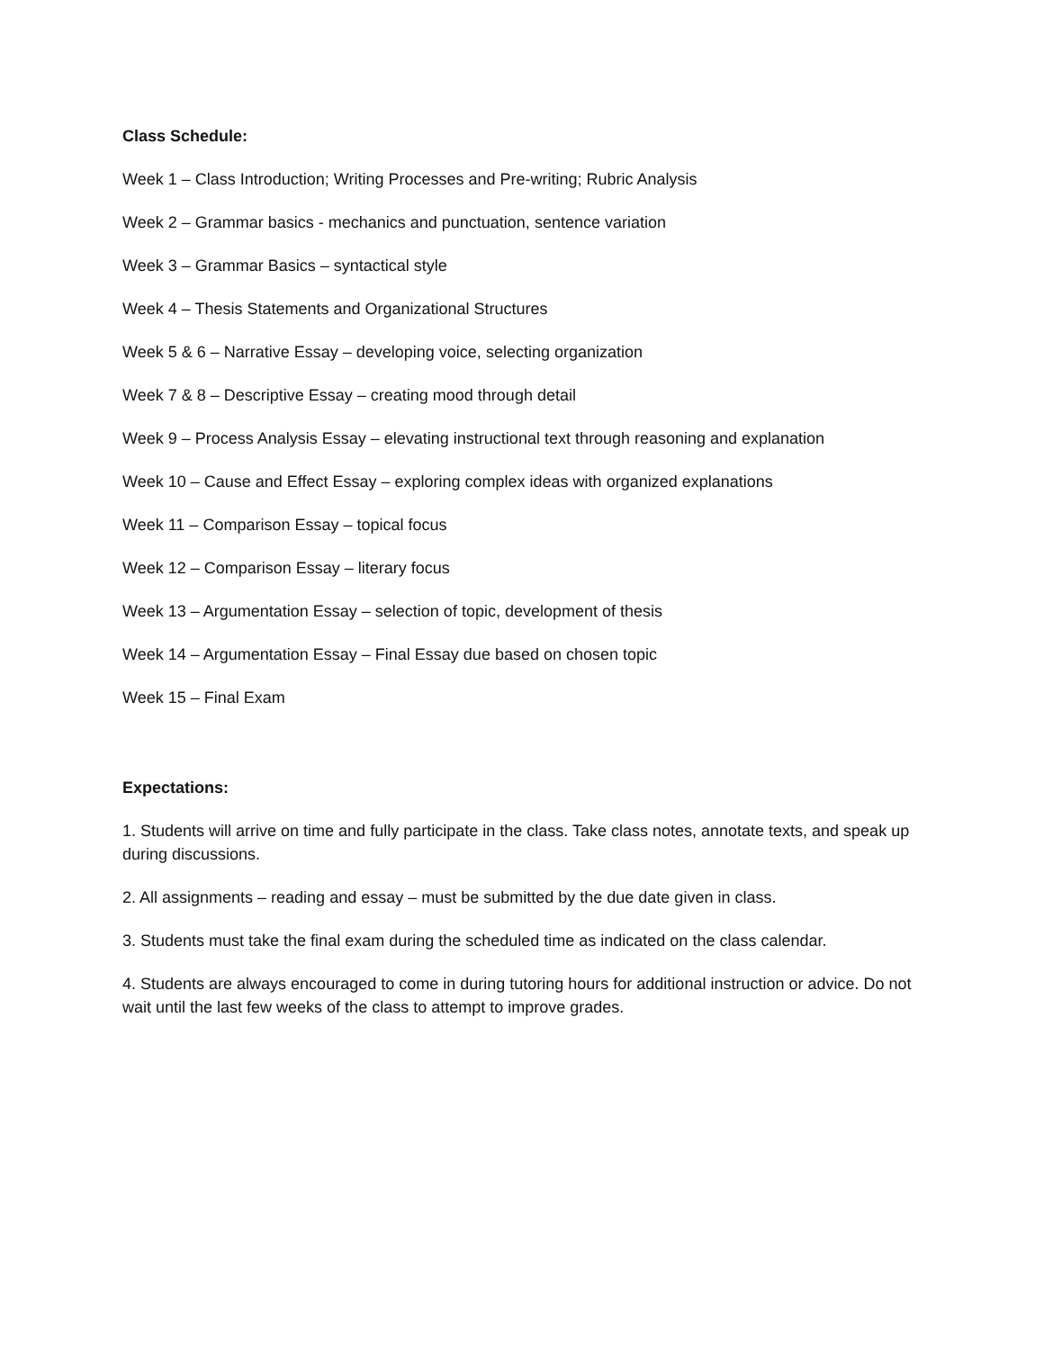Class Schedule:
Week 1 – Class Introduction; Writing Processes and Pre-writing; Rubric Analysis
Week 2 – Grammar basics - mechanics and punctuation, sentence variation
Week 3 – Grammar Basics – syntactical style
Week 4 – Thesis Statements and Organizational Structures
Week 5 & 6 – Narrative Essay – developing voice, selecting organization
Week 7 & 8 – Descriptive Essay – creating mood through detail
Week 9 – Process Analysis Essay – elevating instructional text through reasoning and explanation
Week 10 – Cause and Effect Essay – exploring complex ideas with organized explanations
Week 11 – Comparison Essay – topical focus
Week 12 – Comparison Essay – literary focus
Week 13 – Argumentation Essay – selection of topic, development of thesis
Week 14 – Argumentation Essay – Final Essay due based on chosen topic
Week 15 – Final Exam
Expectations:
1. Students will arrive on time and fully participate in the class. Take class notes, annotate texts, and speak up during discussions.
2. All assignments – reading and essay – must be submitted by the due date given in class.
3. Students must take the final exam during the scheduled time as indicated on the class calendar.
4. Students are always encouraged to come in during tutoring hours for additional instruction or advice. Do not wait until the last few weeks of the class to attempt to improve grades.